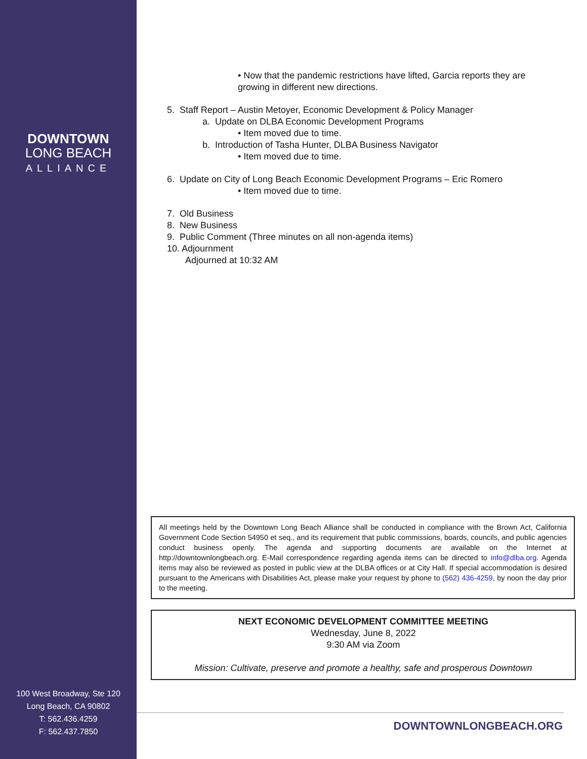DOWNTOWN
LONG BEACH
ALLIANCE
100 West Broadway, Ste 120
Long Beach, CA 90802
T: 562.436.4259
F: 562.437.7850
• Now that the pandemic restrictions have lifted, Garcia reports they are growing in different new directions.
5. Staff Report – Austin Metoyer, Economic Development & Policy Manager
a. Update on DLBA Economic Development Programs
• Item moved due to time.
b. Introduction of Tasha Hunter, DLBA Business Navigator
• Item moved due to time.
6. Update on City of Long Beach Economic Development Programs – Eric Romero
• Item moved due to time.
7. Old Business
8. New Business
9. Public Comment (Three minutes on all non-agenda items)
10. Adjournment
Adjourned at 10:32 AM
All meetings held by the Downtown Long Beach Alliance shall be conducted in compliance with the Brown Act, California Government Code Section 54950 et seq., and its requirement that public commissions, boards, councils, and public agencies conduct business openly. The agenda and supporting documents are available on the Internet at http://downtownlongbeach.org. E-Mail correspondence regarding agenda items can be directed to info@dlba.org. Agenda items may also be reviewed as posted in public view at the DLBA offices or at City Hall. If special accommodation is desired pursuant to the Americans with Disabilities Act, please make your request by phone to (562) 436-4259, by noon the day prior to the meeting.
NEXT ECONOMIC DEVELOPMENT COMMITTEE MEETING
Wednesday, June 8, 2022
9:30 AM via Zoom
Mission: Cultivate, preserve and promote a healthy, safe and prosperous Downtown
DOWNTOWNLONGBEACH.ORG